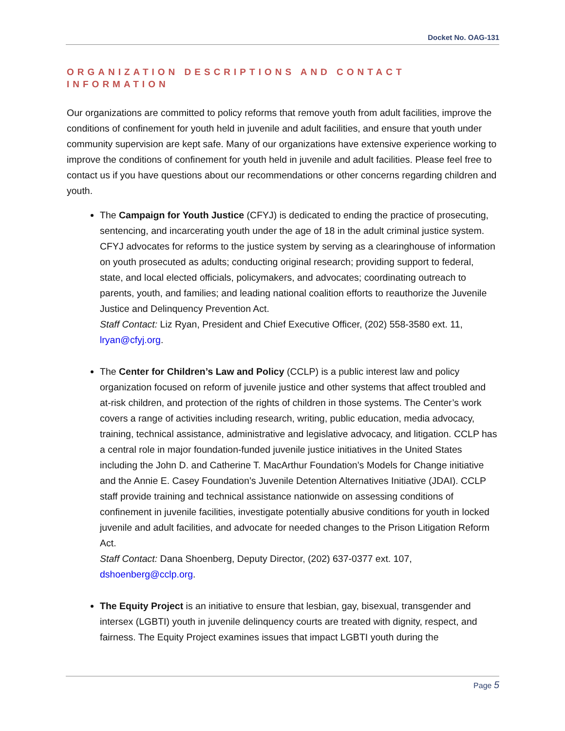Docket No. OAG-131
ORGANIZATION DESCRIPTIONS AND CONTACT INFORMATION
Our organizations are committed to policy reforms that remove youth from adult facilities, improve the conditions of confinement for youth held in juvenile and adult facilities, and ensure that youth under community supervision are kept safe. Many of our organizations have extensive experience working to improve the conditions of confinement for youth held in juvenile and adult facilities. Please feel free to contact us if you have questions about our recommendations or other concerns regarding children and youth.
The Campaign for Youth Justice (CFYJ) is dedicated to ending the practice of prosecuting, sentencing, and incarcerating youth under the age of 18 in the adult criminal justice system. CFYJ advocates for reforms to the justice system by serving as a clearinghouse of information on youth prosecuted as adults; conducting original research; providing support to federal, state, and local elected officials, policymakers, and advocates; coordinating outreach to parents, youth, and families; and leading national coalition efforts to reauthorize the Juvenile Justice and Delinquency Prevention Act.
Staff Contact: Liz Ryan, President and Chief Executive Officer, (202) 558-3580 ext. 11, lryan@cfyj.org.
The Center for Children’s Law and Policy (CCLP) is a public interest law and policy organization focused on reform of juvenile justice and other systems that affect troubled and at-risk children, and protection of the rights of children in those systems. The Center’s work covers a range of activities including research, writing, public education, media advocacy, training, technical assistance, administrative and legislative advocacy, and litigation. CCLP has a central role in major foundation-funded juvenile justice initiatives in the United States including the John D. and Catherine T. MacArthur Foundation’s Models for Change initiative and the Annie E. Casey Foundation’s Juvenile Detention Alternatives Initiative (JDAI). CCLP staff provide training and technical assistance nationwide on assessing conditions of confinement in juvenile facilities, investigate potentially abusive conditions for youth in locked juvenile and adult facilities, and advocate for needed changes to the Prison Litigation Reform Act.
Staff Contact: Dana Shoenberg, Deputy Director, (202) 637-0377 ext. 107, dshoenberg@cclp.org.
The Equity Project is an initiative to ensure that lesbian, gay, bisexual, transgender and intersex (LGBTI) youth in juvenile delinquency courts are treated with dignity, respect, and fairness. The Equity Project examines issues that impact LGBTI youth during the
Page 5